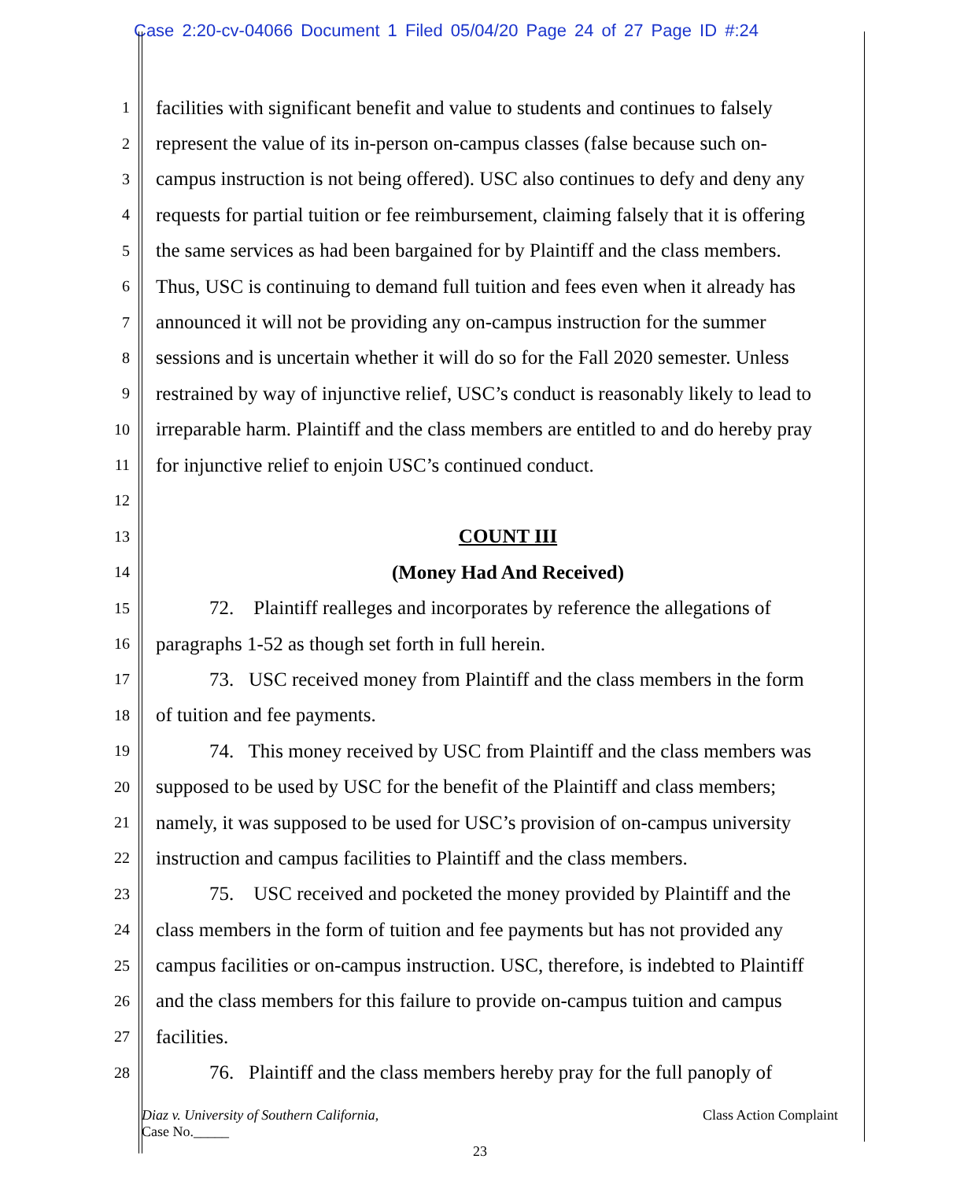Case 2:20-cv-04066 Document 1 Filed 05/04/20 Page 24 of 27 Page ID #:24
1
facilities with significant benefit and value to students and continues to falsely
2
represent the value of its in-person on-campus classes (false because such on-
3
campus instruction is not being offered). USC also continues to defy and deny any
4
requests for partial tuition or fee reimbursement, claiming falsely that it is offering
5
the same services as had been bargained for by Plaintiff and the class members.
6
Thus, USC is continuing to demand full tuition and fees even when it already has
7
announced it will not be providing any on-campus instruction for the summer
8
sessions and is uncertain whether it will do so for the Fall 2020 semester. Unless
9
restrained by way of injunctive relief, USC’s conduct is reasonably likely to lead to
10
irreparable harm. Plaintiff and the class members are entitled to and do hereby pray
11
for injunctive relief to enjoin USC’s continued conduct.
12
13
COUNT III
14
(Money Had And Received)
15
72. Plaintiff realleges and incorporates by reference the allegations of
16
paragraphs 1-52 as though set forth in full herein.
17
73. USC received money from Plaintiff and the class members in the form
18
of tuition and fee payments.
19
74. This money received by USC from Plaintiff and the class members was
20
supposed to be used by USC for the benefit of the Plaintiff and class members;
21
namely, it was supposed to be used for USC’s provision of on-campus university
22
instruction and campus facilities to Plaintiff and the class members.
23
75. USC received and pocketed the money provided by Plaintiff and the
24
class members in the form of tuition and fee payments but has not provided any
25
campus facilities or on-campus instruction. USC, therefore, is indebted to Plaintiff
26
and the class members for this failure to provide on-campus tuition and campus
27
facilities.
28
76. Plaintiff and the class members hereby pray for the full panoply of
Diaz v. University of Southern California,
Case No._____
Class Action Complaint
23